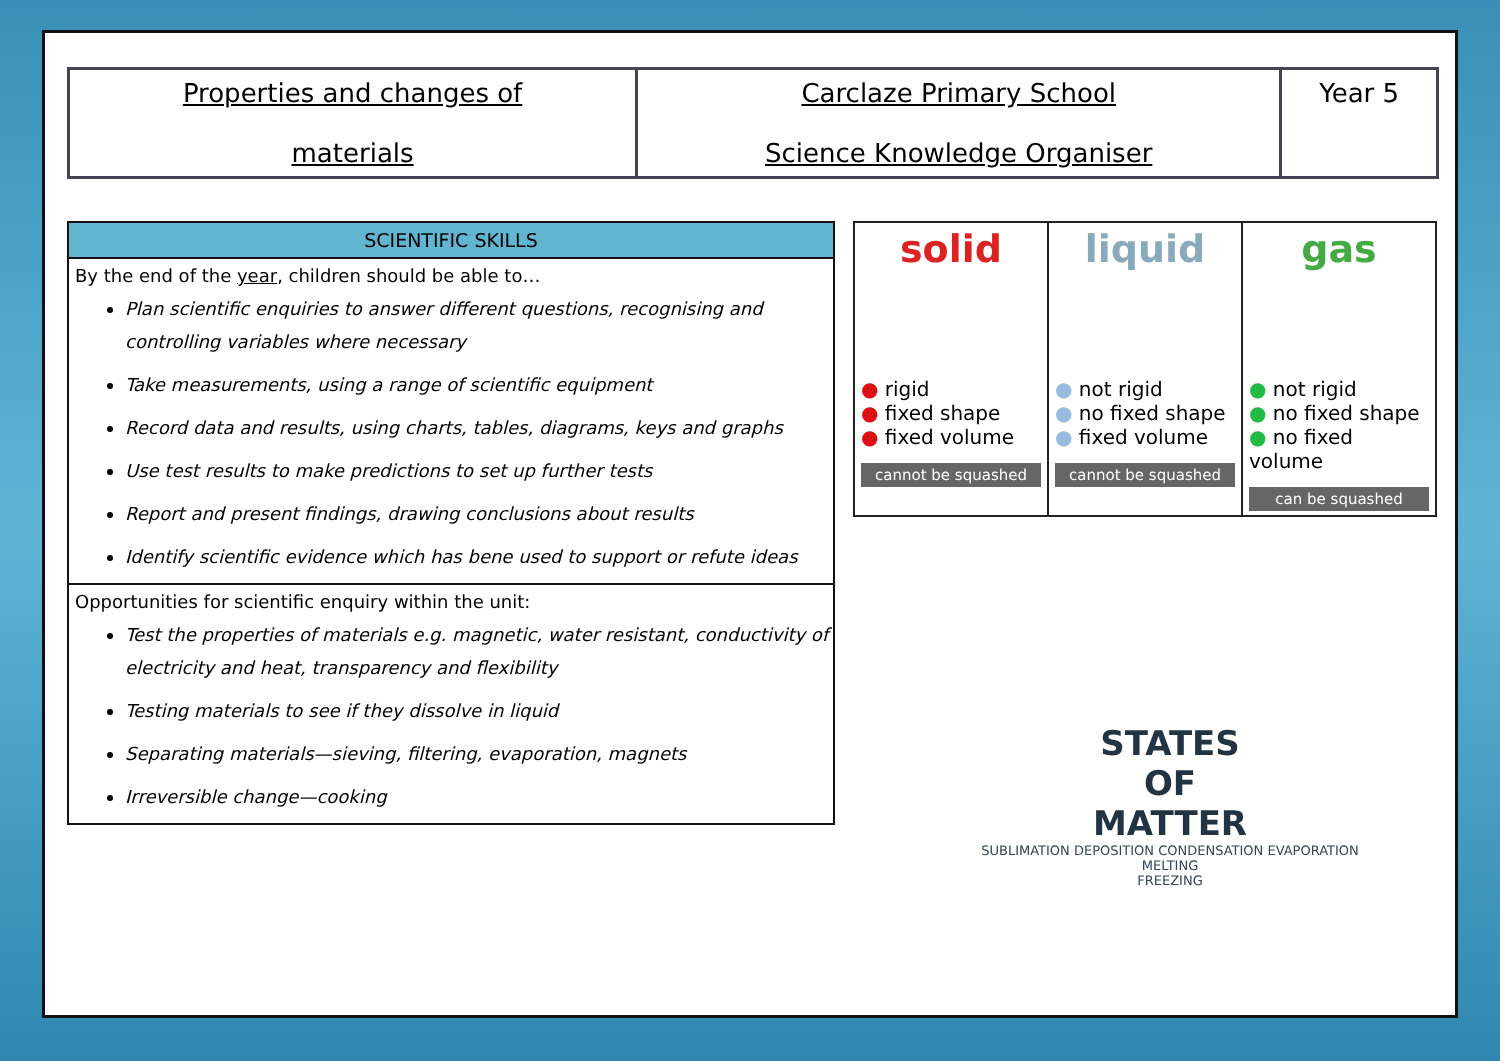| Properties and changes of materials | Carclaze Primary School Science Knowledge Organiser | Year 5 |
SCIENTIFIC SKILLS
By the end of the year, children should be able to…
Plan scientific enquiries to answer different questions, recognising and controlling variables where necessary
Take measurements, using a range of scientific equipment
Record data and results, using charts, tables, diagrams, keys and graphs
Use test results to make predictions to set up further tests
Report and present findings, drawing conclusions about results
Identify scientific evidence which has bene used to support or refute ideas
Opportunities for scientific enquiry within the unit:
Test the properties of materials e.g. magnetic, water resistant, conductivity of electricity and heat, transparency and flexibility
Testing materials to see if they dissolve in liquid
Separating materials—sieving, filtering, evaporation, magnets
Irreversible change—cooking
| solid ● rigid ● fixed shape ● fixed volume cannot be squashed | liquid ● not rigid ● no fixed shape ● fixed volume cannot be squashed | gas ● not rigid ● no fixed shape ● no fixed volume can be squashed |
STATES
OF
MATTER
SUBLIMATION DEPOSITION CONDENSATION EVAPORATION
MELTING
FREEZING